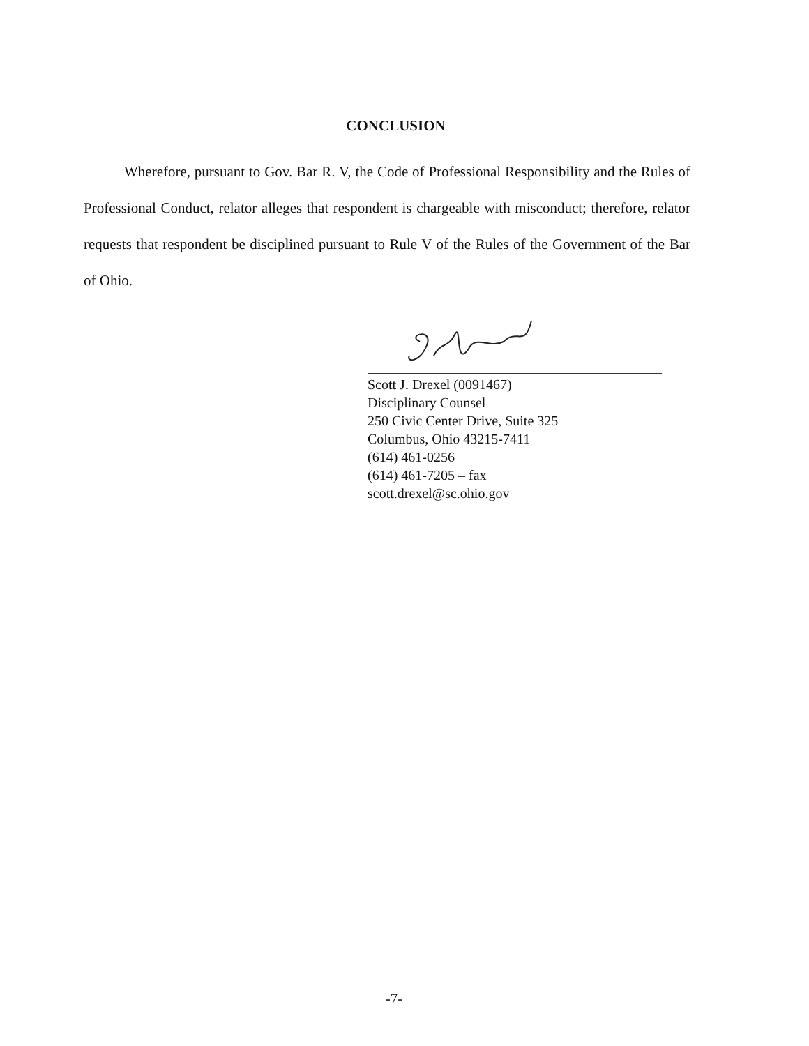CONCLUSION
Wherefore, pursuant to Gov. Bar R. V, the Code of Professional Responsibility and the Rules of Professional Conduct, relator alleges that respondent is chargeable with misconduct; therefore, relator requests that respondent be disciplined pursuant to Rule V of the Rules of the Government of the Bar of Ohio.
Scott J. Drexel (0091467)
Disciplinary Counsel
250 Civic Center Drive, Suite 325
Columbus, Ohio 43215-7411
(614) 461-0256
(614) 461-7205 – fax
scott.drexel@sc.ohio.gov
-7-